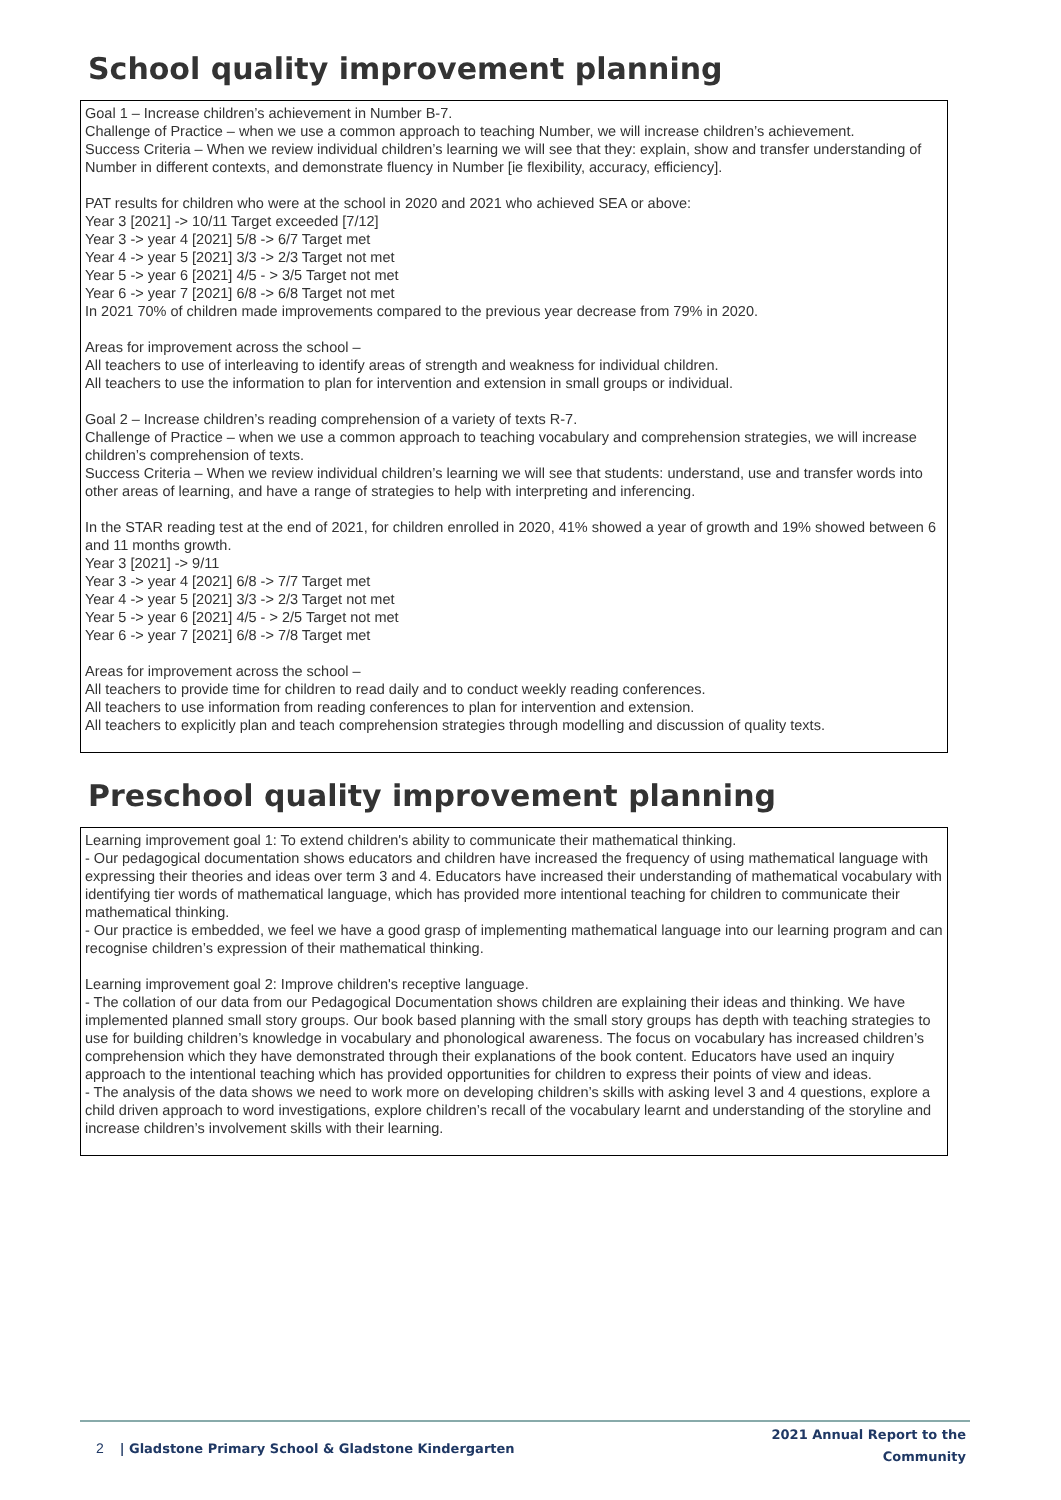School quality improvement planning
Goal 1 – Increase children’s achievement in Number B-7.
Challenge of Practice – when we use a common approach to teaching Number, we will increase children’s achievement.
Success Criteria – When we review individual children’s learning we will see that they: explain, show and transfer understanding of Number in different contexts, and demonstrate fluency in Number [ie flexibility, accuracy, efficiency].
PAT results for children who were at the school in 2020 and 2021 who achieved SEA or above:
Year 3 [2021] -> 10/11 Target exceeded [7/12]
Year 3 -> year 4 [2021] 5/8 -> 6/7 Target met
Year 4 -> year 5 [2021] 3/3 -> 2/3 Target not met
Year 5 -> year 6 [2021] 4/5 - > 3/5 Target not met
Year 6 -> year 7 [2021] 6/8 -> 6/8 Target not met
In 2021 70% of children made improvements compared to the previous year decrease from 79% in 2020.
Areas for improvement across the school –
All teachers to use of interleaving to identify areas of strength and weakness for individual children.
All teachers to use the information to plan for intervention and extension in small groups or individual.
Goal 2 – Increase children’s reading comprehension of a variety of texts R-7.
Challenge of Practice – when we use a common approach to teaching vocabulary and comprehension strategies, we will increase children’s comprehension of texts.
Success Criteria – When we review individual children’s learning we will see that students: understand, use and transfer words into other areas of learning, and have a range of strategies to help with interpreting and inferencing.
In the STAR reading test at the end of 2021, for children enrolled in 2020, 41% showed a year of growth and 19% showed between 6 and 11 months growth.
Year 3 [2021] -> 9/11
Year 3 -> year 4 [2021] 6/8 -> 7/7 Target met
Year 4 -> year 5 [2021] 3/3 -> 2/3 Target not met
Year 5 -> year 6 [2021] 4/5 - > 2/5 Target not met
Year 6 -> year 7 [2021] 6/8 -> 7/8 Target met
Areas for improvement across the school –
All teachers to provide time for children to read daily and to conduct weekly reading conferences.
All teachers to use information from reading conferences to plan for intervention and extension.
All teachers to explicitly plan and teach comprehension strategies through modelling and discussion of quality texts.
Preschool quality improvement planning
Learning improvement goal 1: To extend children's ability to communicate their mathematical thinking.
- Our pedagogical documentation shows educators and children have increased the frequency of using mathematical language with expressing their theories and ideas over term 3 and 4. Educators have increased their understanding of mathematical vocabulary with identifying tier words of mathematical language, which has provided more intentional teaching for children to communicate their mathematical thinking.
- Our practice is embedded, we feel we have a good grasp of implementing mathematical language into our learning program and can recognise children’s expression of their mathematical thinking.
Learning improvement goal 2: Improve children's receptive language.
- The collation of our data from our Pedagogical Documentation shows children are explaining their ideas and thinking. We have implemented planned small story groups. Our book based planning with the small story groups has depth with teaching strategies to use for building children’s knowledge in vocabulary and phonological awareness. The focus on vocabulary has increased children’s comprehension which they have demonstrated through their explanations of the book content. Educators have used an inquiry approach to the intentional teaching which has provided opportunities for children to express their points of view and ideas.
- The analysis of the data shows we need to work more on developing children’s skills with asking level 3 and 4 questions, explore a child driven approach to word investigations, explore children’s recall of the vocabulary learnt and understanding of the storyline and increase children’s involvement skills with their learning.
2 | Gladstone Primary School & Gladstone Kindergarten
2021 Annual Report to the Community